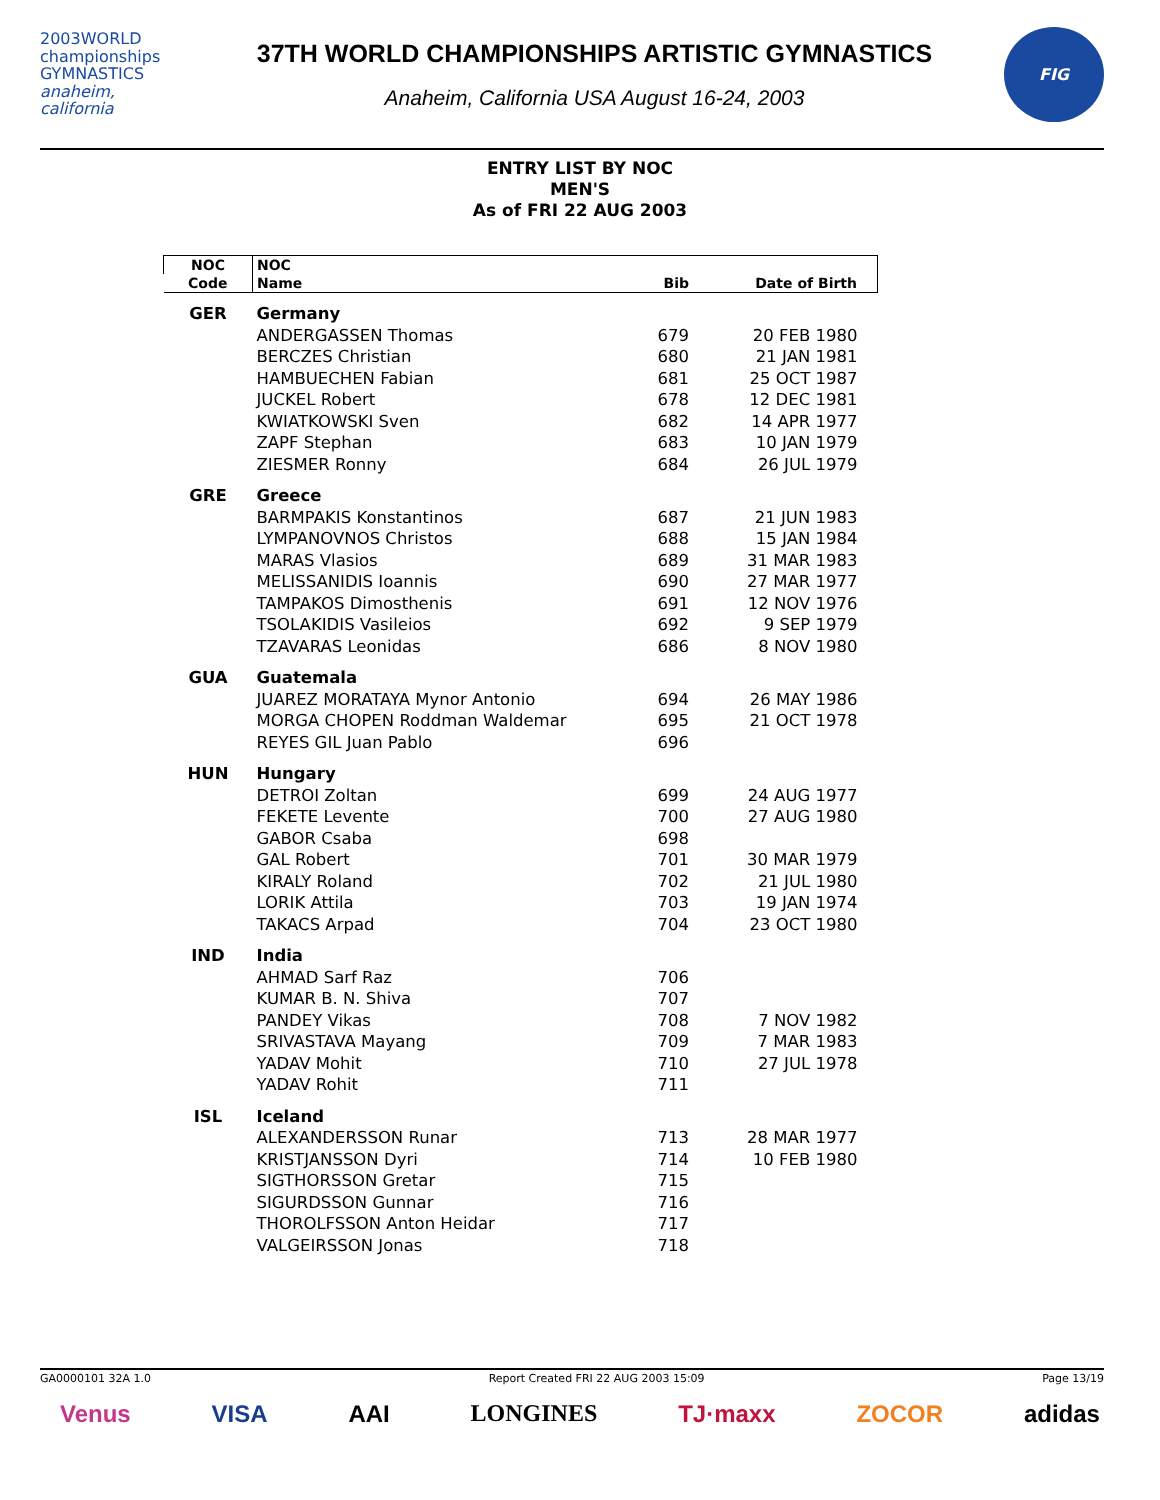2003WORLD
championships
GYMNASTICS
anaheim, california
37TH WORLD CHAMPIONSHIPS ARTISTIC GYMNASTICS
Anaheim, California USA August 16-24, 2003
FIG
ENTRY LIST BY NOC
MEN'S
As of FRI 22 AUG 2003
| NOC | NOC | | |
| --- | --- | --- | --- |
| Code | Name | Bib | Date of Birth |
| GER | Germany | | |
| | ANDERGASSEN Thomas | 679 | 20 FEB 1980 |
| | BERCZES Christian | 680 | 21 JAN 1981 |
| | HAMBUECHEN Fabian | 681 | 25 OCT 1987 |
| | JUCKEL Robert | 678 | 12 DEC 1981 |
| | KWIATKOWSKI Sven | 682 | 14 APR 1977 |
| | ZAPF Stephan | 683 | 10 JAN 1979 |
| | ZIESMER Ronny | 684 | 26 JUL 1979 |
| GRE | Greece | | |
| | BARMPAKIS Konstantinos | 687 | 21 JUN 1983 |
| | LYMPANOVNOS Christos | 688 | 15 JAN 1984 |
| | MARAS Vlasios | 689 | 31 MAR 1983 |
| | MELISSANIDIS Ioannis | 690 | 27 MAR 1977 |
| | TAMPAKOS Dimosthenis | 691 | 12 NOV 1976 |
| | TSOLAKIDIS Vasileios | 692 | 9 SEP 1979 |
| | TZAVARAS Leonidas | 686 | 8 NOV 1980 |
| GUA | Guatemala | | |
| | JUAREZ MORATAYA Mynor Antonio | 694 | 26 MAY 1986 |
| | MORGA CHOPEN Roddman Waldemar | 695 | 21 OCT 1978 |
| | REYES GIL Juan Pablo | 696 | |
| HUN | Hungary | | |
| | DETROI Zoltan | 699 | 24 AUG 1977 |
| | FEKETE Levente | 700 | 27 AUG 1980 |
| | GABOR Csaba | 698 | |
| | GAL Robert | 701 | 30 MAR 1979 |
| | KIRALY Roland | 702 | 21 JUL 1980 |
| | LORIK Attila | 703 | 19 JAN 1974 |
| | TAKACS Arpad | 704 | 23 OCT 1980 |
| IND | India | | |
| | AHMAD Sarf Raz | 706 | |
| | KUMAR B. N. Shiva | 707 | |
| | PANDEY Vikas | 708 | 7 NOV 1982 |
| | SRIVASTAVA Mayang | 709 | 7 MAR 1983 |
| | YADAV Mohit | 710 | 27 JUL 1978 |
| | YADAV Rohit | 711 | |
| ISL | Iceland | | |
| | ALEXANDERSSON Runar | 713 | 28 MAR 1977 |
| | KRISTJANSSON Dyri | 714 | 10 FEB 1980 |
| | SIGTHORSSON Gretar | 715 | |
| | SIGURDSSON Gunnar | 716 | |
| | THOROLFSSON Anton Heidar | 717 | |
| | VALGEIRSSON Jonas | 718 | |
GA0000101 32A 1.0 Report Created FRI 22 AUG 2003 15:09 Page 13/19
Venus VISA AAI LONGINES TJ·maxx ZOCOR adidas